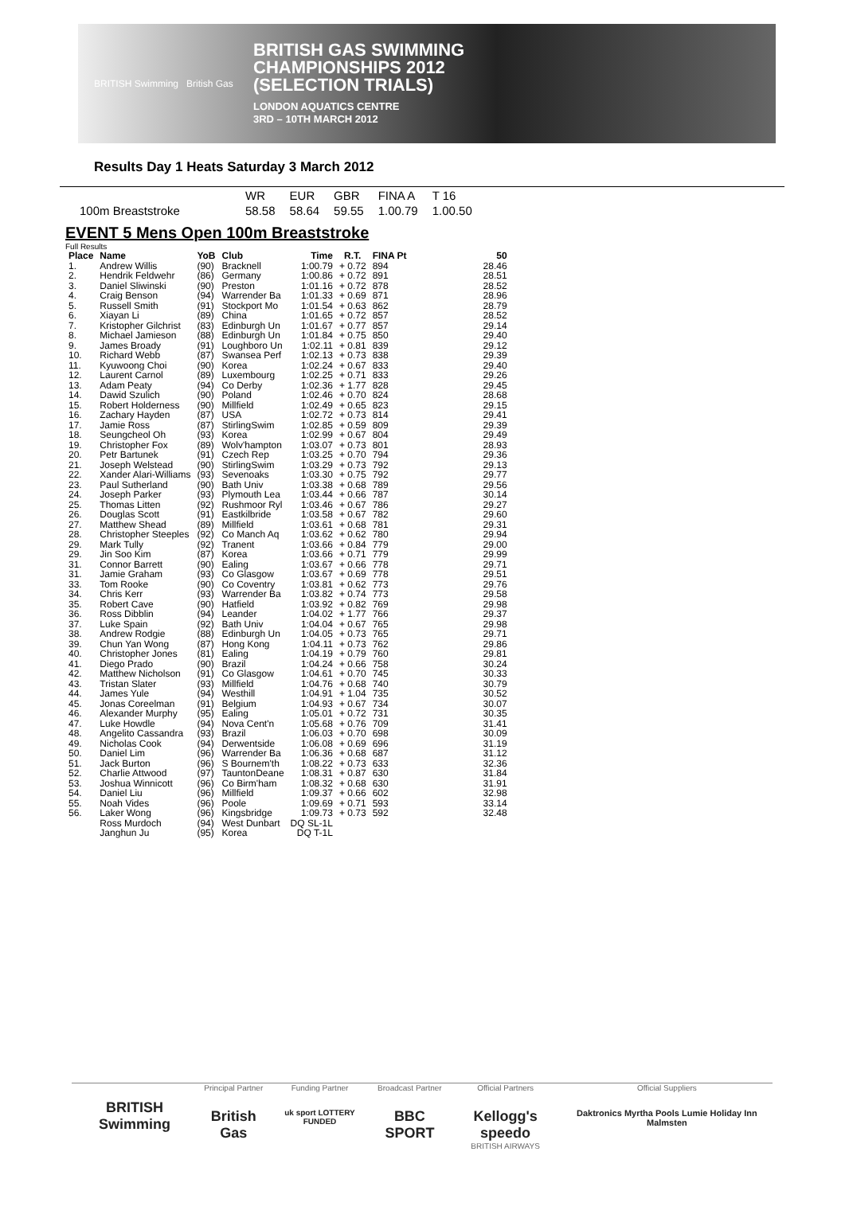BRITISH Swimming British Gas
BRITISH GAS SWIMMING
CHAMPIONSHIPS 2012
(SELECTION TRIALS)
LONDON AQUATICS CENTRE
3RD – 10TH MARCH 2012
Results Day 1 Heats Saturday 3 March 2012
| | WR | EUR | GBR | FINA A | T 16 |
| 100m Breaststroke | 58.58 | 58.64 | 59.55 | 1.00.79 | 1.00.50 |
EVENT 5 Mens Open 100m Breaststroke
Full Results
| Place | Name | YoB | Club | Time | R.T. | FINA Pt | | 50 |
| --- | --- | --- | --- | --- | --- | --- | --- | --- |
| 1. | Andrew Willis | (90) | Bracknell | 1:00.79 | + 0.72 | 894 | | 28.46 |
| 2. | Hendrik Feldwehr | (86) | Germany | 1:00.86 | + 0.72 | 891 | | 28.51 |
| 3. | Daniel Sliwinski | (90) | Preston | 1:01.16 | + 0.72 | 878 | | 28.52 |
| 4. | Craig Benson | (94) | Warrender Ba | 1:01.33 | + 0.69 | 871 | | 28.96 |
| 5. | Russell Smith | (91) | Stockport Mo | 1:01.54 | + 0.63 | 862 | | 28.79 |
| 6. | Xiayan Li | (89) | China | 1:01.65 | + 0.72 | 857 | | 28.52 |
| 7. | Kristopher Gilchrist | (83) | Edinburgh Un | 1:01.67 | + 0.77 | 857 | | 29.14 |
| 8. | Michael Jamieson | (88) | Edinburgh Un | 1:01.84 | + 0.75 | 850 | | 29.40 |
| 9. | James Broady | (91) | Loughboro Un | 1:02.11 | + 0.81 | 839 | | 29.12 |
| 10. | Richard Webb | (87) | Swansea Perf | 1:02.13 | + 0.73 | 838 | | 29.39 |
| 11. | Kyuwoong Choi | (90) | Korea | 1:02.24 | + 0.67 | 833 | | 29.40 |
| 12. | Laurent Carnol | (89) | Luxembourg | 1:02.25 | + 0.71 | 833 | | 29.26 |
| 13. | Adam Peaty | (94) | Co Derby | 1:02.36 | + 1.77 | 828 | | 29.45 |
| 14. | Dawid Szulich | (90) | Poland | 1:02.46 | + 0.70 | 824 | | 28.68 |
| 15. | Robert Holderness | (90) | Millfield | 1:02.49 | + 0.65 | 823 | | 29.15 |
| 16. | Zachary Hayden | (87) | USA | 1:02.72 | + 0.73 | 814 | | 29.41 |
| 17. | Jamie Ross | (87) | StirlingSwim | 1:02.85 | + 0.59 | 809 | | 29.39 |
| 18. | Seungcheol Oh | (93) | Korea | 1:02.99 | + 0.67 | 804 | | 29.49 |
| 19. | Christopher Fox | (89) | Wolv'hampton | 1:03.07 | + 0.73 | 801 | | 28.93 |
| 20. | Petr Bartunek | (91) | Czech Rep | 1:03.25 | + 0.70 | 794 | | 29.36 |
| 21. | Joseph Welstead | (90) | StirlingSwim | 1:03.29 | + 0.73 | 792 | | 29.13 |
| 22. | Xander Alari-Williams | (93) | Sevenoaks | 1:03.30 | + 0.75 | 792 | | 29.77 |
| 23. | Paul Sutherland | (90) | Bath Univ | 1:03.38 | + 0.68 | 789 | | 29.56 |
| 24. | Joseph Parker | (93) | Plymouth Lea | 1:03.44 | + 0.66 | 787 | | 30.14 |
| 25. | Thomas Litten | (92) | Rushmoor Ryl | 1:03.46 | + 0.67 | 786 | | 29.27 |
| 26. | Douglas Scott | (91) | Eastkilbride | 1:03.58 | + 0.67 | 782 | | 29.60 |
| 27. | Matthew Shead | (89) | Millfield | 1:03.61 | + 0.68 | 781 | | 29.31 |
| 28. | Christopher Steeples | (92) | Co Manch Aq | 1:03.62 | + 0.62 | 780 | | 29.94 |
| 29. | Mark Tully | (92) | Tranent | 1:03.66 | + 0.84 | 779 | | 29.00 |
| 29. | Jin Soo Kim | (87) | Korea | 1:03.66 | + 0.71 | 779 | | 29.99 |
| 31. | Connor Barrett | (90) | Ealing | 1:03.67 | + 0.66 | 778 | | 29.71 |
| 31. | Jamie Graham | (93) | Co Glasgow | 1:03.67 | + 0.69 | 778 | | 29.51 |
| 33. | Tom Rooke | (90) | Co Coventry | 1:03.81 | + 0.62 | 773 | | 29.76 |
| 34. | Chris Kerr | (93) | Warrender Ba | 1:03.82 | + 0.74 | 773 | | 29.58 |
| 35. | Robert Cave | (90) | Hatfield | 1:03.92 | + 0.82 | 769 | | 29.98 |
| 36. | Ross Dibblin | (94) | Leander | 1:04.02 | + 1.77 | 766 | | 29.37 |
| 37. | Luke Spain | (92) | Bath Univ | 1:04.04 | + 0.67 | 765 | | 29.98 |
| 38. | Andrew Rodgie | (88) | Edinburgh Un | 1:04.05 | + 0.73 | 765 | | 29.71 |
| 39. | Chun Yan Wong | (87) | Hong Kong | 1:04.11 | + 0.73 | 762 | | 29.86 |
| 40. | Christopher Jones | (81) | Ealing | 1:04.19 | + 0.79 | 760 | | 29.81 |
| 41. | Diego Prado | (90) | Brazil | 1:04.24 | + 0.66 | 758 | | 30.24 |
| 42. | Matthew Nicholson | (91) | Co Glasgow | 1:04.61 | + 0.70 | 745 | | 30.33 |
| 43. | Tristan Slater | (93) | Millfield | 1:04.76 | + 0.68 | 740 | | 30.79 |
| 44. | James Yule | (94) | Westhill | 1:04.91 | + 1.04 | 735 | | 30.52 |
| 45. | Jonas Coreelman | (91) | Belgium | 1:04.93 | + 0.67 | 734 | | 30.07 |
| 46. | Alexander Murphy | (95) | Ealing | 1:05.01 | + 0.72 | 731 | | 30.35 |
| 47. | Luke Howdle | (94) | Nova Cent'n | 1:05.68 | + 0.76 | 709 | | 31.41 |
| 48. | Angelito Cassandra | (93) | Brazil | 1:06.03 | + 0.70 | 698 | | 30.09 |
| 49. | Nicholas Cook | (94) | Derwentside | 1:06.08 | + 0.69 | 696 | | 31.19 |
| 50. | Daniel Lim | (96) | Warrender Ba | 1:06.36 | + 0.68 | 687 | | 31.12 |
| 51. | Jack Burton | (96) | S Bournem'th | 1:08.22 | + 0.73 | 633 | | 32.36 |
| 52. | Charlie Attwood | (97) | TauntonDeane | 1:08.31 | + 0.87 | 630 | | 31.84 |
| 53. | Joshua Winnicott | (96) | Co Birm'ham | 1:08.32 | + 0.68 | 630 | | 31.91 |
| 54. | Daniel Liu | (96) | Millfield | 1:09.37 | + 0.66 | 602 | | 32.98 |
| 55. | Noah Vides | (96) | Poole | 1:09.69 | + 0.71 | 593 | | 33.14 |
| 56. | Laker Wong | (96) | Kingsbridge | 1:09.73 | + 0.73 | 592 | | 32.48 |
| | Ross Murdoch | (94) | West Dunbart | DQ SL-1L | | | | |
| | Janghun Ju | (95) | Korea | DQ T-1L | | | | |
BRITISH Swimming
Principal Partner
British Gas
Funding Partner
uk sport LOTTERY FUNDED
Broadcast Partner
BBC SPORT
Official Partners
Kellogg's speedo
BRITISH AIRWAYS
Official Suppliers
Daktronics Myrtha Pools Lumie Holiday Inn Malmsten